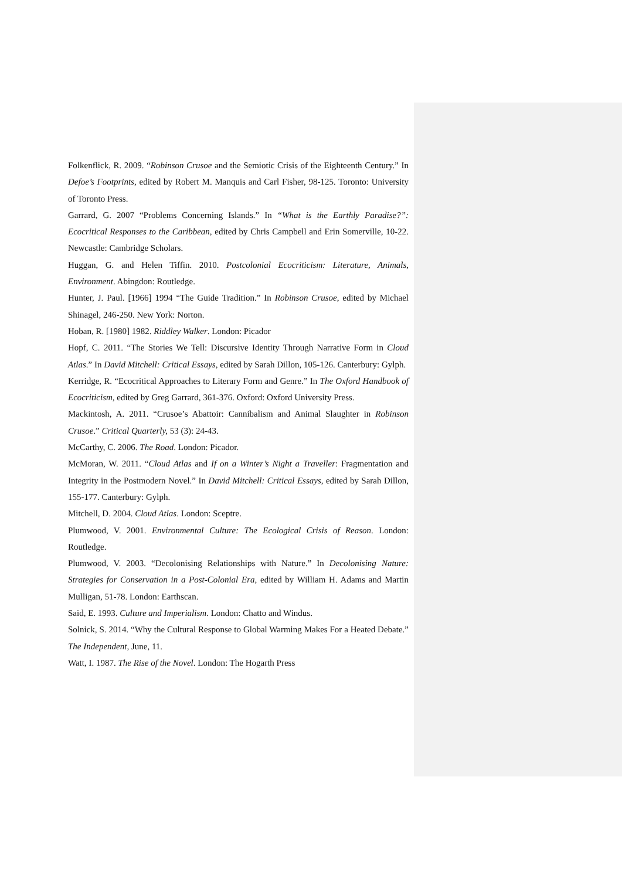Folkenflick, R. 2009. “Robinson Crusoe and the Semiotic Crisis of the Eighteenth Century.” In Defoe’s Footprints, edited by Robert M. Manquis and Carl Fisher, 98-125. Toronto: University of Toronto Press.
Garrard, G. 2007 “Problems Concerning Islands.” In “What is the Earthly Paradise?”: Ecocritical Responses to the Caribbean, edited by Chris Campbell and Erin Somerville, 10-22. Newcastle: Cambridge Scholars.
Huggan, G. and Helen Tiffin. 2010. Postcolonial Ecocriticism: Literature, Animals, Environment. Abingdon: Routledge.
Hunter, J. Paul. [1966] 1994 “The Guide Tradition.” In Robinson Crusoe, edited by Michael Shinagel, 246-250. New York: Norton.
Hoban, R. [1980] 1982. Riddley Walker. London: Picador
Hopf, C. 2011. “The Stories We Tell: Discursive Identity Through Narrative Form in Cloud Atlas.” In David Mitchell: Critical Essays, edited by Sarah Dillon, 105-126. Canterbury: Gylph.
Kerridge, R. “Ecocritical Approaches to Literary Form and Genre.” In The Oxford Handbook of Ecocriticism, edited by Greg Garrard, 361-376. Oxford: Oxford University Press.
Mackintosh, A. 2011. “Crusoe’s Abattoir: Cannibalism and Animal Slaughter in Robinson Crusoe.” Critical Quarterly, 53 (3): 24-43.
McCarthy, C. 2006. The Road. London: Picador.
McMoran, W. 2011. “Cloud Atlas and If on a Winter’s Night a Traveller: Fragmentation and Integrity in the Postmodern Novel.” In David Mitchell: Critical Essays, edited by Sarah Dillon, 155-177. Canterbury: Gylph.
Mitchell, D. 2004. Cloud Atlas. London: Sceptre.
Plumwood, V. 2001. Environmental Culture: The Ecological Crisis of Reason. London: Routledge.
Plumwood, V. 2003. “Decolonising Relationships with Nature.” In Decolonising Nature: Strategies for Conservation in a Post-Colonial Era, edited by William H. Adams and Martin Mulligan, 51-78. London: Earthscan.
Said, E. 1993. Culture and Imperialism. London: Chatto and Windus.
Solnick, S. 2014. “Why the Cultural Response to Global Warming Makes For a Heated Debate.” The Independent, June, 11.
Watt, I. 1987. The Rise of the Novel. London: The Hogarth Press